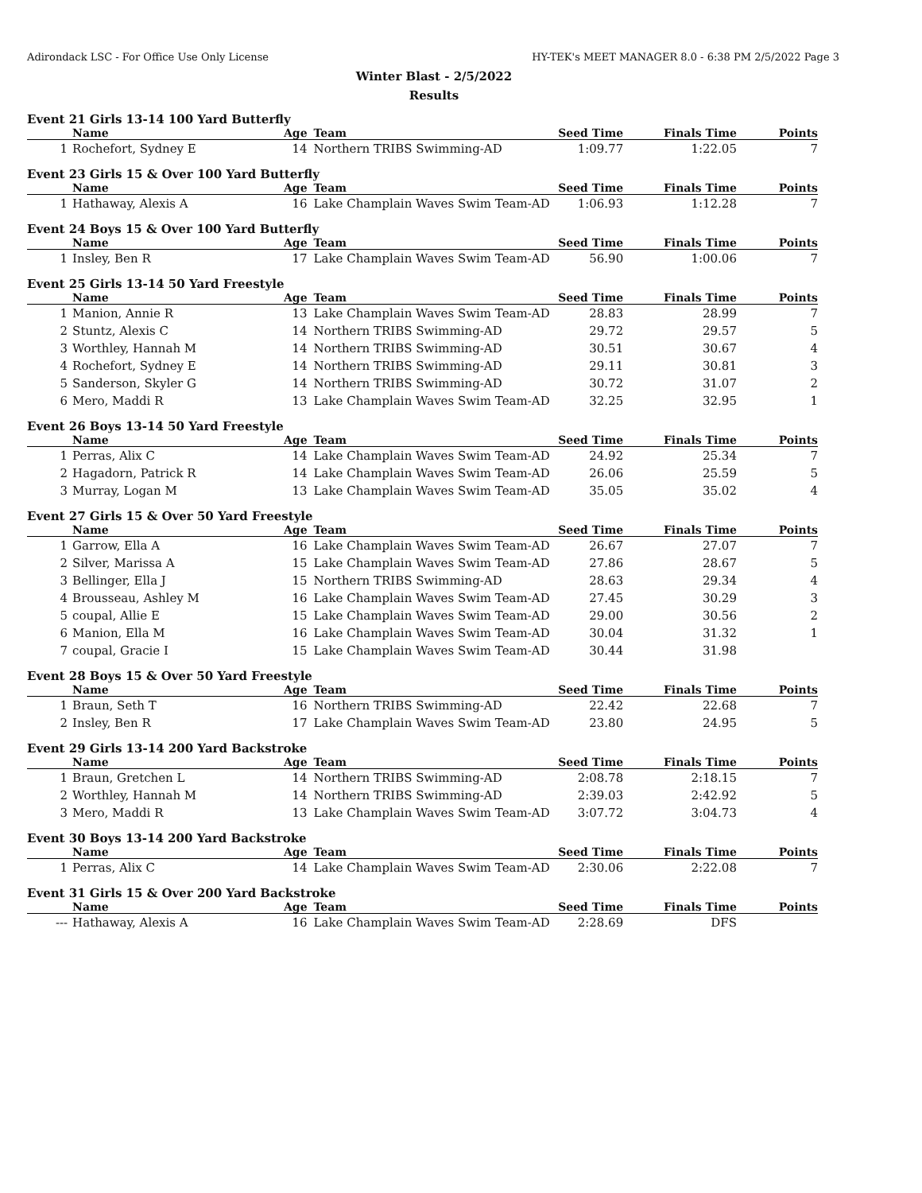Adirondack LSC - For Office Use Only License HY-TEK's MEET MANAGER 8.0 - 6:38 PM 2/5/2022 Page 3
Winter Blast - 2/5/2022
Results
Event 21 Girls 13-14 100 Yard Butterfly
| | Name | Age | Team | Seed Time | Finals Time | Points |
| --- | --- | --- | --- | --- | --- | --- |
| 1 | Rochefort, Sydney E | 14 | Northern TRIBS Swimming-AD | 1:09.77 | 1:22.05 | 7 |
Event 23 Girls 15 & Over 100 Yard Butterfly
| | Name | Age | Team | Seed Time | Finals Time | Points |
| --- | --- | --- | --- | --- | --- | --- |
| 1 | Hathaway, Alexis A | 16 | Lake Champlain Waves Swim Team-AD | 1:06.93 | 1:12.28 | 7 |
Event 24 Boys 15 & Over 100 Yard Butterfly
| | Name | Age | Team | Seed Time | Finals Time | Points |
| --- | --- | --- | --- | --- | --- | --- |
| 1 | Insley, Ben R | 17 | Lake Champlain Waves Swim Team-AD | 56.90 | 1:00.06 | 7 |
Event 25 Girls 13-14 50 Yard Freestyle
| | Name | Age | Team | Seed Time | Finals Time | Points |
| --- | --- | --- | --- | --- | --- | --- |
| 1 | Manion, Annie R | 13 | Lake Champlain Waves Swim Team-AD | 28.83 | 28.99 | 7 |
| 2 | Stuntz, Alexis C | 14 | Northern TRIBS Swimming-AD | 29.72 | 29.57 | 5 |
| 3 | Worthley, Hannah M | 14 | Northern TRIBS Swimming-AD | 30.51 | 30.67 | 4 |
| 4 | Rochefort, Sydney E | 14 | Northern TRIBS Swimming-AD | 29.11 | 30.81 | 3 |
| 5 | Sanderson, Skyler G | 14 | Northern TRIBS Swimming-AD | 30.72 | 31.07 | 2 |
| 6 | Mero, Maddi R | 13 | Lake Champlain Waves Swim Team-AD | 32.25 | 32.95 | 1 |
Event 26 Boys 13-14 50 Yard Freestyle
| | Name | Age | Team | Seed Time | Finals Time | Points |
| --- | --- | --- | --- | --- | --- | --- |
| 1 | Perras, Alix C | 14 | Lake Champlain Waves Swim Team-AD | 24.92 | 25.34 | 7 |
| 2 | Hagadorn, Patrick R | 14 | Lake Champlain Waves Swim Team-AD | 26.06 | 25.59 | 5 |
| 3 | Murray, Logan M | 13 | Lake Champlain Waves Swim Team-AD | 35.05 | 35.02 | 4 |
Event 27 Girls 15 & Over 50 Yard Freestyle
| | Name | Age | Team | Seed Time | Finals Time | Points |
| --- | --- | --- | --- | --- | --- | --- |
| 1 | Garrow, Ella A | 16 | Lake Champlain Waves Swim Team-AD | 26.67 | 27.07 | 7 |
| 2 | Silver, Marissa A | 15 | Lake Champlain Waves Swim Team-AD | 27.86 | 28.67 | 5 |
| 3 | Bellinger, Ella J | 15 | Northern TRIBS Swimming-AD | 28.63 | 29.34 | 4 |
| 4 | Brousseau, Ashley M | 16 | Lake Champlain Waves Swim Team-AD | 27.45 | 30.29 | 3 |
| 5 | coupal, Allie E | 15 | Lake Champlain Waves Swim Team-AD | 29.00 | 30.56 | 2 |
| 6 | Manion, Ella M | 16 | Lake Champlain Waves Swim Team-AD | 30.04 | 31.32 | 1 |
| 7 | coupal, Gracie I | 15 | Lake Champlain Waves Swim Team-AD | 30.44 | 31.98 | |
Event 28 Boys 15 & Over 50 Yard Freestyle
| | Name | Age | Team | Seed Time | Finals Time | Points |
| --- | --- | --- | --- | --- | --- | --- |
| 1 | Braun, Seth T | 16 | Northern TRIBS Swimming-AD | 22.42 | 22.68 | 7 |
| 2 | Insley, Ben R | 17 | Lake Champlain Waves Swim Team-AD | 23.80 | 24.95 | 5 |
Event 29 Girls 13-14 200 Yard Backstroke
| | Name | Age | Team | Seed Time | Finals Time | Points |
| --- | --- | --- | --- | --- | --- | --- |
| 1 | Braun, Gretchen L | 14 | Northern TRIBS Swimming-AD | 2:08.78 | 2:18.15 | 7 |
| 2 | Worthley, Hannah M | 14 | Northern TRIBS Swimming-AD | 2:39.03 | 2:42.92 | 5 |
| 3 | Mero, Maddi R | 13 | Lake Champlain Waves Swim Team-AD | 3:07.72 | 3:04.73 | 4 |
Event 30 Boys 13-14 200 Yard Backstroke
| | Name | Age | Team | Seed Time | Finals Time | Points |
| --- | --- | --- | --- | --- | --- | --- |
| 1 | Perras, Alix C | 14 | Lake Champlain Waves Swim Team-AD | 2:30.06 | 2:22.08 | 7 |
Event 31 Girls 15 & Over 200 Yard Backstroke
| | Name | Age | Team | Seed Time | Finals Time | Points |
| --- | --- | --- | --- | --- | --- | --- |
| --- | Hathaway, Alexis A | 16 | Lake Champlain Waves Swim Team-AD | 2:28.69 | DFS | |